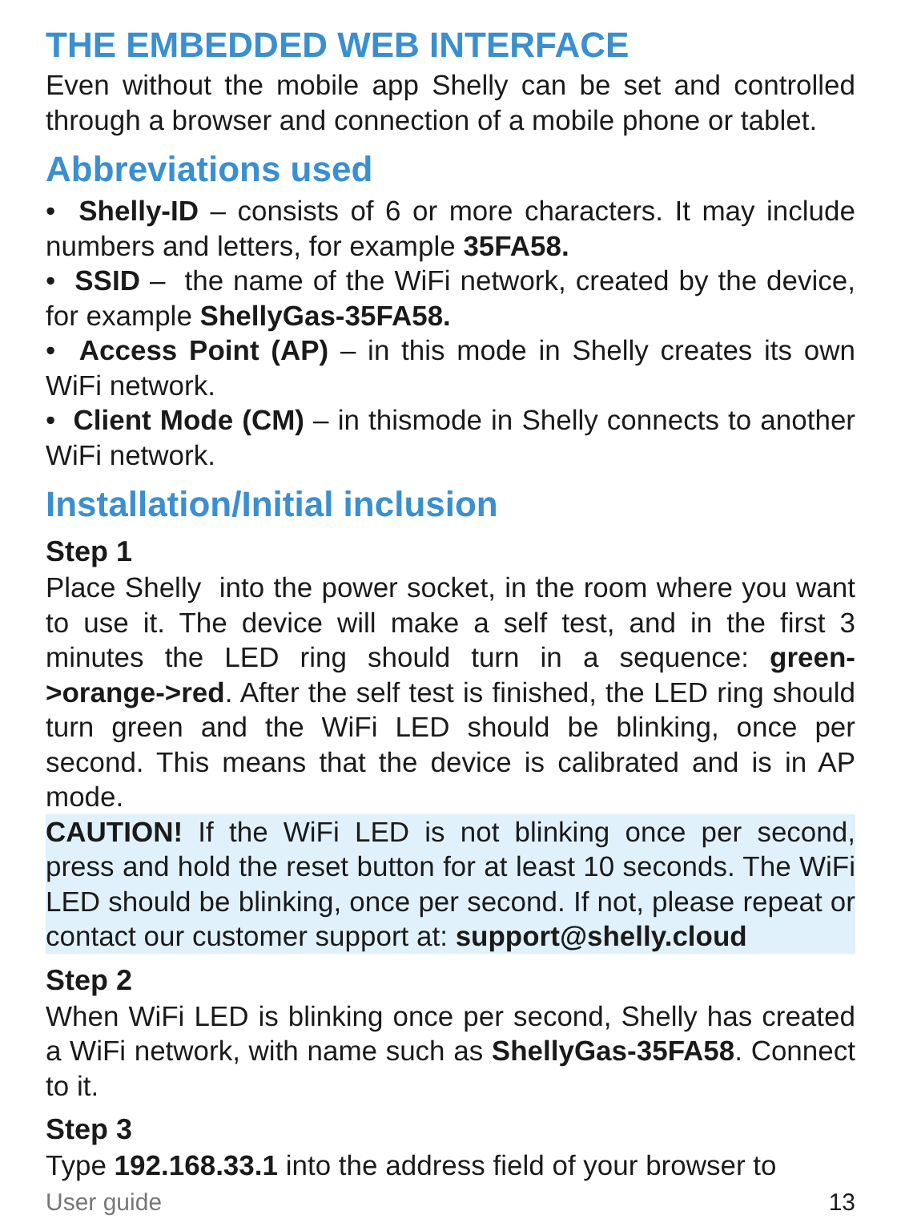THE EMBEDDED WEB INTERFACE
Even without the mobile app Shelly can be set and controlled through a browser and connection of a mobile phone or tablet.
Abbreviations used
• Shelly-ID – consists of 6 or more characters. It may include numbers and letters, for example 35FA58.
• SSID – the name of the WiFi network, created by the device, for example ShellyGas-35FA58.
• Access Point (AP) – in this mode in Shelly creates its own WiFi network.
• Client Mode (CM) – in thismode in Shelly connects to another WiFi network.
Installation/Initial inclusion
Step 1
Place Shelly into the power socket, in the room where you want to use it. The device will make a self test, and in the first 3 minutes the LED ring should turn in a sequence: green->orange->red. After the self test is finished, the LED ring should turn green and the WiFi LED should be blinking, once per second. This means that the device is calibrated and is in AP mode.
CAUTION! If the WiFi LED is not blinking once per second, press and hold the reset button for at least 10 seconds. The WiFi LED should be blinking, once per second. If not, please repeat or contact our customer support at: support@shelly.cloud
Step 2
When WiFi LED is blinking once per second, Shelly has created a WiFi network, with name such as ShellyGas-35FA58. Connect to it.
Step 3
Type 192.168.33.1 into the address field of your browser to
User guide 13